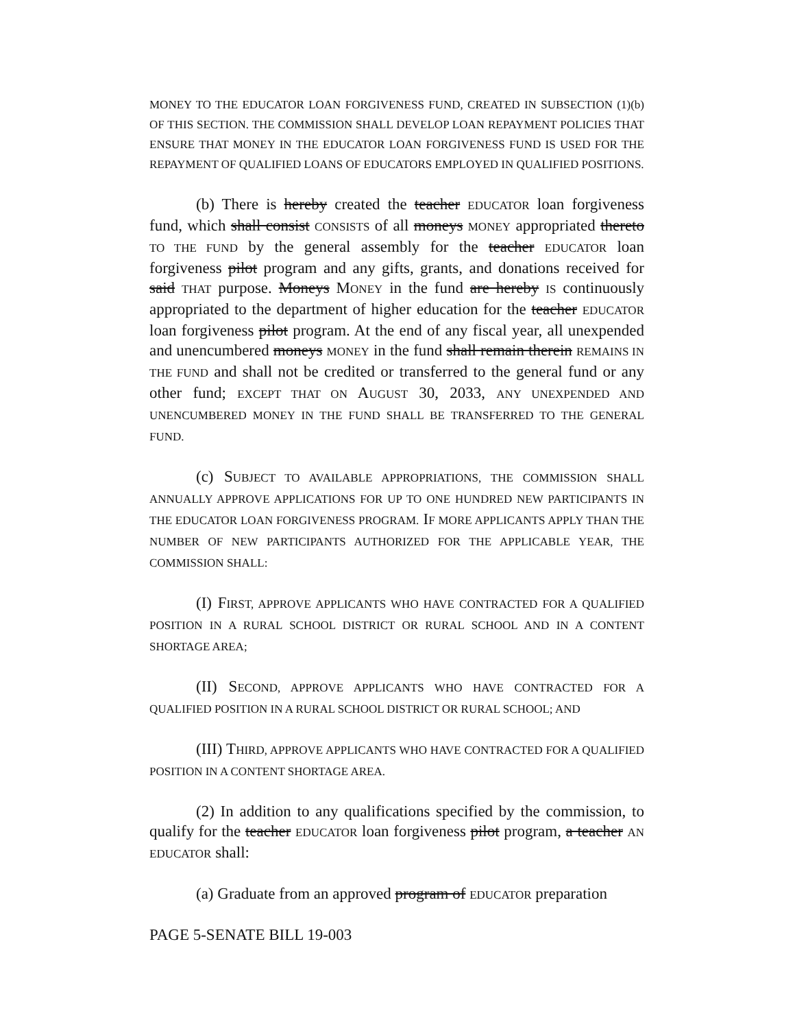MONEY TO THE EDUCATOR LOAN FORGIVENESS FUND, CREATED IN SUBSECTION (1)(b) OF THIS SECTION. THE COMMISSION SHALL DEVELOP LOAN REPAYMENT POLICIES THAT ENSURE THAT MONEY IN THE EDUCATOR LOAN FORGIVENESS FUND IS USED FOR THE REPAYMENT OF QUALIFIED LOANS OF EDUCATORS EMPLOYED IN QUALIFIED POSITIONS.
(b) There is hereby created the teacher EDUCATOR loan forgiveness fund, which shall consist CONSISTS of all moneys MONEY appropriated thereto TO THE FUND by the general assembly for the teacher EDUCATOR loan forgiveness pilot program and any gifts, grants, and donations received for said THAT purpose. Moneys MONEY in the fund are hereby IS continuously appropriated to the department of higher education for the teacher EDUCATOR loan forgiveness pilot program. At the end of any fiscal year, all unexpended and unencumbered moneys MONEY in the fund shall remain therein REMAINS IN THE FUND and shall not be credited or transferred to the general fund or any other fund; EXCEPT THAT ON AUGUST 30, 2033, ANY UNEXPENDED AND UNENCUMBERED MONEY IN THE FUND SHALL BE TRANSFERRED TO THE GENERAL FUND.
(c) SUBJECT TO AVAILABLE APPROPRIATIONS, THE COMMISSION SHALL ANNUALLY APPROVE APPLICATIONS FOR UP TO ONE HUNDRED NEW PARTICIPANTS IN THE EDUCATOR LOAN FORGIVENESS PROGRAM. IF MORE APPLICANTS APPLY THAN THE NUMBER OF NEW PARTICIPANTS AUTHORIZED FOR THE APPLICABLE YEAR, THE COMMISSION SHALL:
(I) FIRST, APPROVE APPLICANTS WHO HAVE CONTRACTED FOR A QUALIFIED POSITION IN A RURAL SCHOOL DISTRICT OR RURAL SCHOOL AND IN A CONTENT SHORTAGE AREA;
(II) SECOND, APPROVE APPLICANTS WHO HAVE CONTRACTED FOR A QUALIFIED POSITION IN A RURAL SCHOOL DISTRICT OR RURAL SCHOOL; AND
(III) THIRD, APPROVE APPLICANTS WHO HAVE CONTRACTED FOR A QUALIFIED POSITION IN A CONTENT SHORTAGE AREA.
(2) In addition to any qualifications specified by the commission, to qualify for the teacher EDUCATOR loan forgiveness pilot program, a teacher AN EDUCATOR shall:
(a) Graduate from an approved program of EDUCATOR preparation
PAGE 5-SENATE BILL 19-003